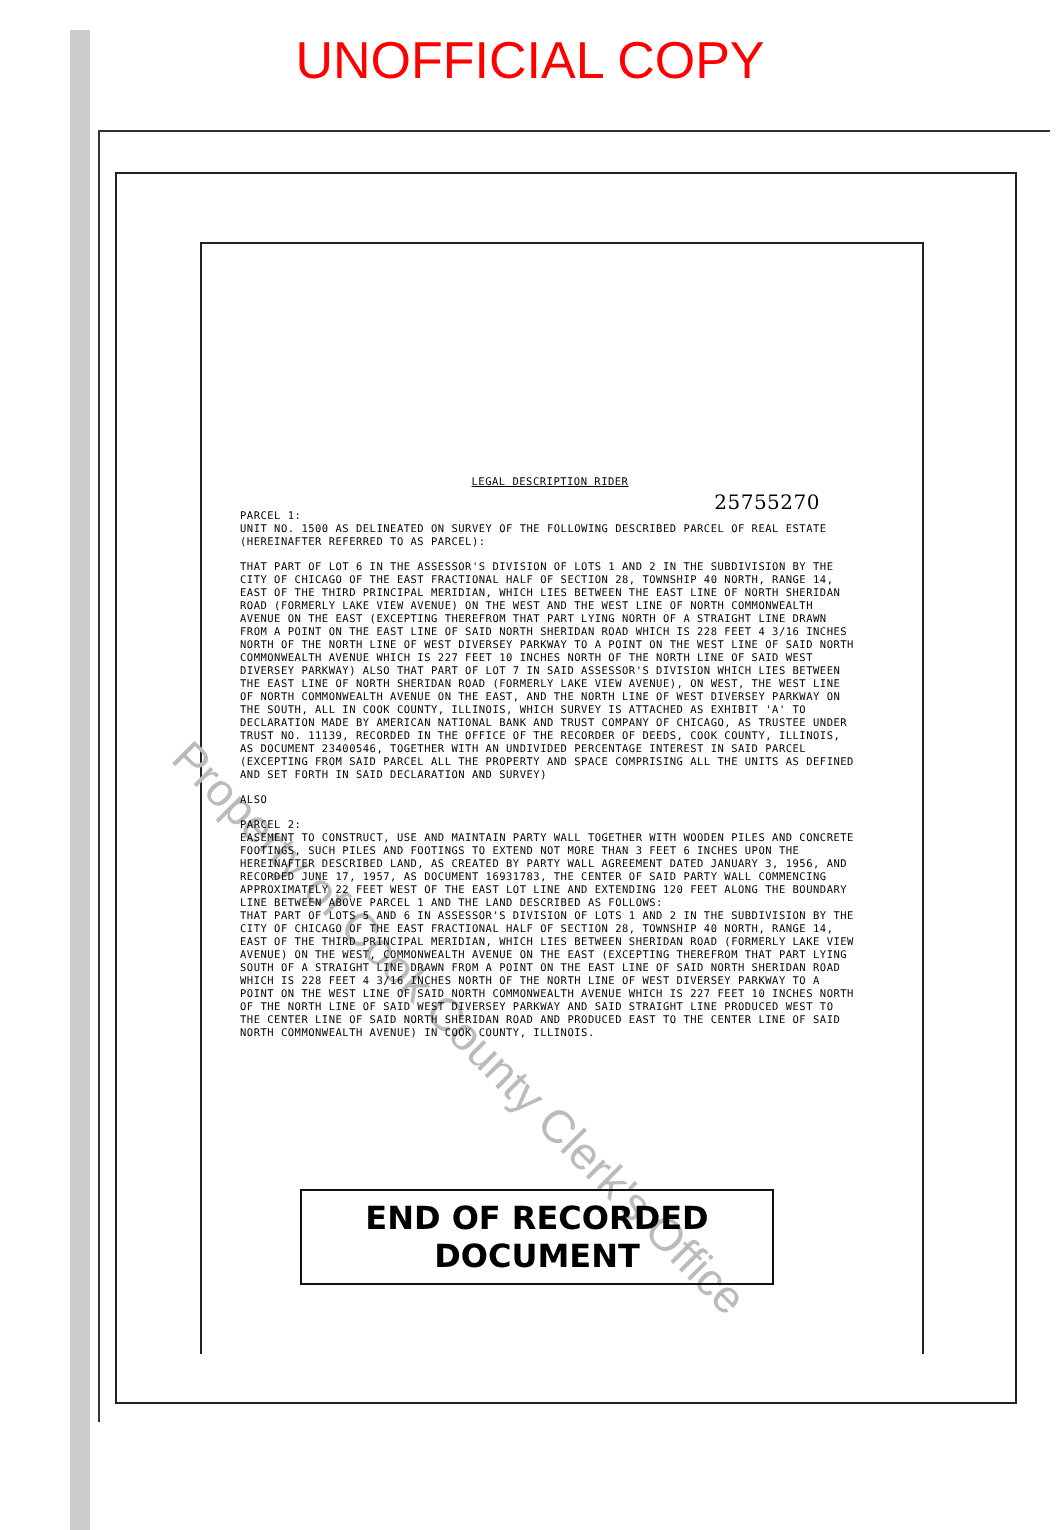Property of Cook County Clerk's Office
UNOFFICIAL COPY
LEGAL DESCRIPTION RIDER
25755270
PARCEL 1:
UNIT NO. 1500 AS DELINEATED ON SURVEY OF THE FOLLOWING DESCRIBED PARCEL OF REAL ESTATE (HEREINAFTER REFERRED TO AS PARCEL):
THAT PART OF LOT 6 IN THE ASSESSOR'S DIVISION OF LOTS 1 AND 2 IN THE SUBDIVISION BY THE CITY OF CHICAGO OF THE EAST FRACTIONAL HALF OF SECTION 28, TOWNSHIP 40 NORTH, RANGE 14, EAST OF THE THIRD PRINCIPAL MERIDIAN, WHICH LIES BETWEEN THE EAST LINE OF NORTH SHERIDAN ROAD (FORMERLY LAKE VIEW AVENUE) ON THE WEST AND THE WEST LINE OF NORTH COMMONWEALTH AVENUE ON THE EAST (EXCEPTING THEREFROM THAT PART LYING NORTH OF A STRAIGHT LINE DRAWN FROM A POINT ON THE EAST LINE OF SAID NORTH SHERIDAN ROAD WHICH IS 228 FEET 4 3/16 INCHES NORTH OF THE NORTH LINE OF WEST DIVERSEY PARKWAY TO A POINT ON THE WEST LINE OF SAID NORTH COMMONWEALTH AVENUE WHICH IS 227 FEET 10 INCHES NORTH OF THE NORTH LINE OF SAID WEST DIVERSEY PARKWAY) ALSO THAT PART OF LOT 7 IN SAID ASSESSOR'S DIVISION WHICH LIES BETWEEN THE EAST LINE OF NORTH SHERIDAN ROAD (FORMERLY LAKE VIEW AVENUE), ON WEST, THE WEST LINE OF NORTH COMMONWEALTH AVENUE ON THE EAST, AND THE NORTH LINE OF WEST DIVERSEY PARKWAY ON THE SOUTH, ALL IN COOK COUNTY, ILLINOIS, WHICH SURVEY IS ATTACHED AS EXHIBIT 'A' TO DECLARATION MADE BY AMERICAN NATIONAL BANK AND TRUST COMPANY OF CHICAGO, AS TRUSTEE UNDER TRUST NO. 11139, RECORDED IN THE OFFICE OF THE RECORDER OF DEEDS, COOK COUNTY, ILLINOIS, AS DOCUMENT 23400546, TOGETHER WITH AN UNDIVIDED PERCENTAGE INTEREST IN SAID PARCEL (EXCEPTING FROM SAID PARCEL ALL THE PROPERTY AND SPACE COMPRISING ALL THE UNITS AS DEFINED AND SET FORTH IN SAID DECLARATION AND SURVEY)
ALSO
PARCEL 2:
EASEMENT TO CONSTRUCT, USE AND MAINTAIN PARTY WALL TOGETHER WITH WOODEN PILES AND CONCRETE FOOTINGS, SUCH PILES AND FOOTINGS TO EXTEND NOT MORE THAN 3 FEET 6 INCHES UPON THE HEREINAFTER DESCRIBED LAND, AS CREATED BY PARTY WALL AGREEMENT DATED JANUARY 3, 1956, AND RECORDED JUNE 17, 1957, AS DOCUMENT 16931783, THE CENTER OF SAID PARTY WALL COMMENCING APPROXIMATELY 22 FEET WEST OF THE EAST LOT LINE AND EXTENDING 120 FEET ALONG THE BOUNDARY LINE BETWEEN ABOVE PARCEL 1 AND THE LAND DESCRIBED AS FOLLOWS:
THAT PART OF LOTS 5 AND 6 IN ASSESSOR'S DIVISION OF LOTS 1 AND 2 IN THE SUBDIVISION BY THE CITY OF CHICAGO OF THE EAST FRACTIONAL HALF OF SECTION 28, TOWNSHIP 40 NORTH, RANGE 14, EAST OF THE THIRD PRINCIPAL MERIDIAN, WHICH LIES BETWEEN SHERIDAN ROAD (FORMERLY LAKE VIEW AVENUE) ON THE WEST, COMMONWEALTH AVENUE ON THE EAST (EXCEPTING THEREFROM THAT PART LYING SOUTH OF A STRAIGHT LINE DRAWN FROM A POINT ON THE EAST LINE OF SAID NORTH SHERIDAN ROAD WHICH IS 228 FEET 4 3/16 INCHES NORTH OF THE NORTH LINE OF WEST DIVERSEY PARKWAY TO A POINT ON THE WEST LINE OF SAID NORTH COMMONWEALTH AVENUE WHICH IS 227 FEET 10 INCHES NORTH OF THE NORTH LINE OF SAID WEST DIVERSEY PARKWAY AND SAID STRAIGHT LINE PRODUCED WEST TO THE CENTER LINE OF SAID NORTH SHERIDAN ROAD AND PRODUCED EAST TO THE CENTER LINE OF SAID NORTH COMMONWEALTH AVENUE) IN COOK COUNTY, ILLINOIS.
END OF RECORDED DOCUMENT